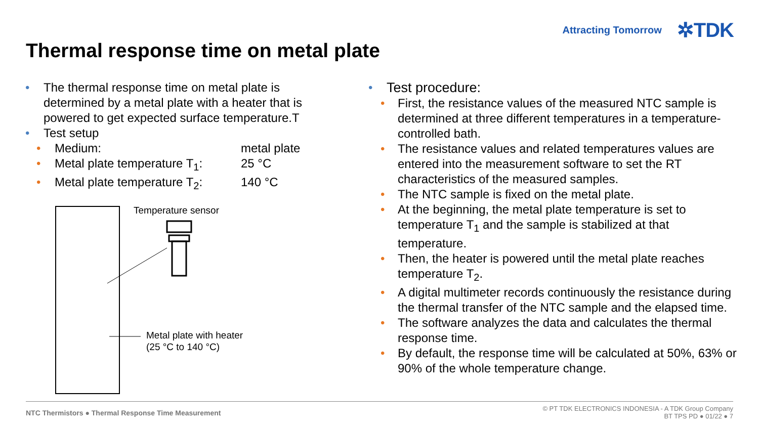Attracting Tomorrow ✲TDK
Thermal response time on metal plate
• The thermal response time on metal plate is determined by a metal plate with a heater that is powered to get expected surface temperature.T
• Test setup
•
Medium: metal plate
•
Metal plate temperature T<sub>1</sub>: 25 °C
•
Metal plate temperature T<sub>2</sub>: 140 °C
Temperature sensor
Metal plate with heater
(25 °C to 140 °C)
• Test procedure:
• First, the resistance values of the measured NTC sample is determined at three different temperatures in a temperature-controlled bath.
• The resistance values and related temperatures values are entered into the measurement software to set the RT characteristics of the measured samples.
• The NTC sample is fixed on the metal plate.
• At the beginning, the metal plate temperature is set to temperature T<sub>1</sub> and the sample is stabilized at that temperature.
• Then, the heater is powered until the metal plate reaches temperature T<sub>2</sub>.
• A digital multimeter records continuously the resistance during the thermal transfer of the NTC sample and the elapsed time.
• The software analyzes the data and calculates the thermal response time.
• By default, the response time will be calculated at 50%, 63% or 90% of the whole temperature change.
NTC Thermistors ● Thermal Response Time Measurement
© PT TDK ELECTRONICS INDONESIA - A TDK Group Company
BT TPS PD ● 01/22 ● 7